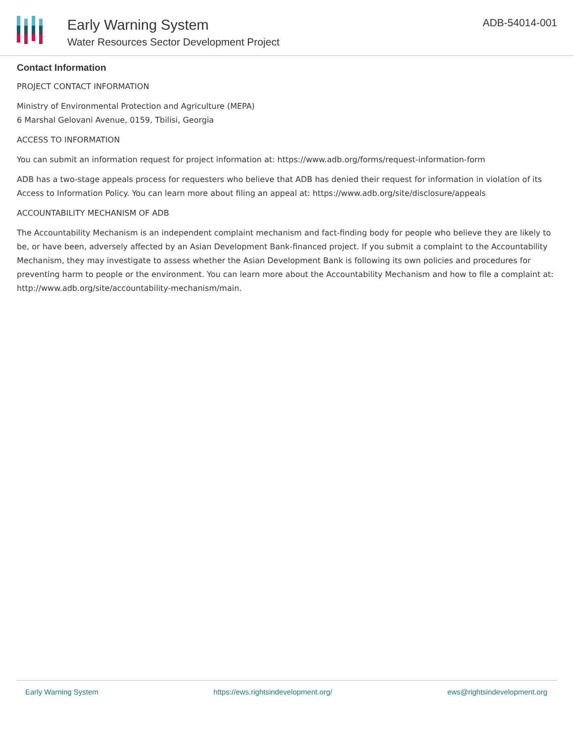Early Warning System
Water Resources Sector Development Project
ADB-54014-001
Contact Information
PROJECT CONTACT INFORMATION
Ministry of Environmental Protection and Agriculture (MEPA)
6 Marshal Gelovani Avenue, 0159, Tbilisi, Georgia
ACCESS TO INFORMATION
You can submit an information request for project information at: https://www.adb.org/forms/request-information-form
ADB has a two-stage appeals process for requesters who believe that ADB has denied their request for information in violation of its Access to Information Policy. You can learn more about filing an appeal at: https://www.adb.org/site/disclosure/appeals
ACCOUNTABILITY MECHANISM OF ADB
The Accountability Mechanism is an independent complaint mechanism and fact-finding body for people who believe they are likely to be, or have been, adversely affected by an Asian Development Bank-financed project. If you submit a complaint to the Accountability Mechanism, they may investigate to assess whether the Asian Development Bank is following its own policies and procedures for preventing harm to people or the environment. You can learn more about the Accountability Mechanism and how to file a complaint at: http://www.adb.org/site/accountability-mechanism/main.
Early Warning System https://ews.rightsindevelopment.org/ ews@rightsindevelopment.org